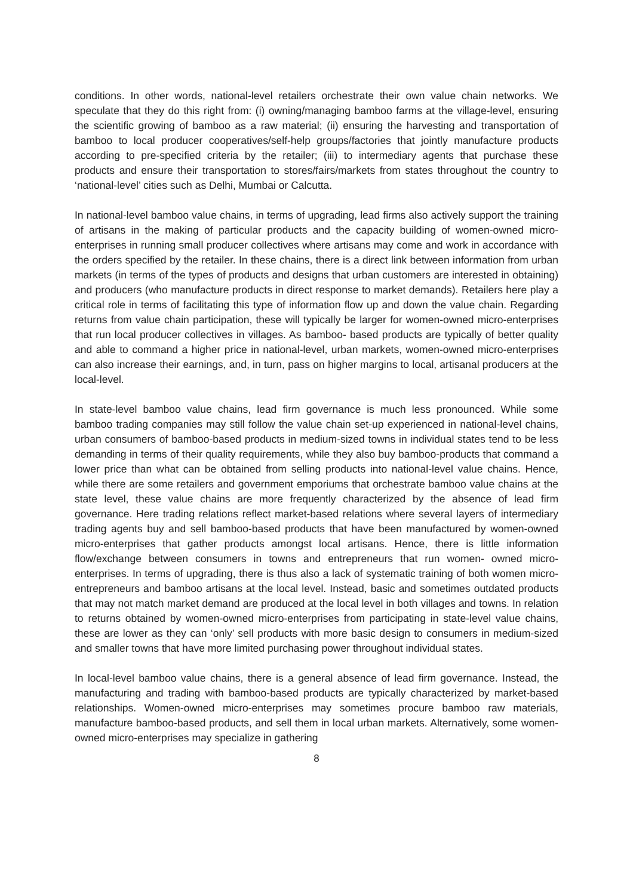conditions. In other words, national-level retailers orchestrate their own value chain networks. We speculate that they do this right from: (i) owning/managing bamboo farms at the village-level, ensuring the scientific growing of bamboo as a raw material; (ii) ensuring the harvesting and transportation of bamboo to local producer cooperatives/self-help groups/factories that jointly manufacture products according to pre-specified criteria by the retailer; (iii) to intermediary agents that purchase these products and ensure their transportation to stores/fairs/markets from states throughout the country to ‘national-level’ cities such as Delhi, Mumbai or Calcutta.
In national-level bamboo value chains, in terms of upgrading, lead firms also actively support the training of artisans in the making of particular products and the capacity building of women-owned micro-enterprises in running small producer collectives where artisans may come and work in accordance with the orders specified by the retailer. In these chains, there is a direct link between information from urban markets (in terms of the types of products and designs that urban customers are interested in obtaining) and producers (who manufacture products in direct response to market demands). Retailers here play a critical role in terms of facilitating this type of information flow up and down the value chain. Regarding returns from value chain participation, these will typically be larger for women-owned micro-enterprises that run local producer collectives in villages. As bamboo- based products are typically of better quality and able to command a higher price in national-level, urban markets, women-owned micro-enterprises can also increase their earnings, and, in turn, pass on higher margins to local, artisanal producers at the local-level.
In state-level bamboo value chains, lead firm governance is much less pronounced. While some bamboo trading companies may still follow the value chain set-up experienced in national-level chains, urban consumers of bamboo-based products in medium-sized towns in individual states tend to be less demanding in terms of their quality requirements, while they also buy bamboo-products that command a lower price than what can be obtained from selling products into national-level value chains. Hence, while there are some retailers and government emporiums that orchestrate bamboo value chains at the state level, these value chains are more frequently characterized by the absence of lead firm governance. Here trading relations reflect market-based relations where several layers of intermediary trading agents buy and sell bamboo-based products that have been manufactured by women-owned micro-enterprises that gather products amongst local artisans. Hence, there is little information flow/exchange between consumers in towns and entrepreneurs that run women- owned micro-enterprises. In terms of upgrading, there is thus also a lack of systematic training of both women micro-entrepreneurs and bamboo artisans at the local level. Instead, basic and sometimes outdated products that may not match market demand are produced at the local level in both villages and towns. In relation to returns obtained by women-owned micro-enterprises from participating in state-level value chains, these are lower as they can ‘only’ sell products with more basic design to consumers in medium-sized and smaller towns that have more limited purchasing power throughout individual states.
In local-level bamboo value chains, there is a general absence of lead firm governance. Instead, the manufacturing and trading with bamboo-based products are typically characterized by market-based relationships. Women-owned micro-enterprises may sometimes procure bamboo raw materials, manufacture bamboo-based products, and sell them in local urban markets. Alternatively, some women-owned micro-enterprises may specialize in gathering
8